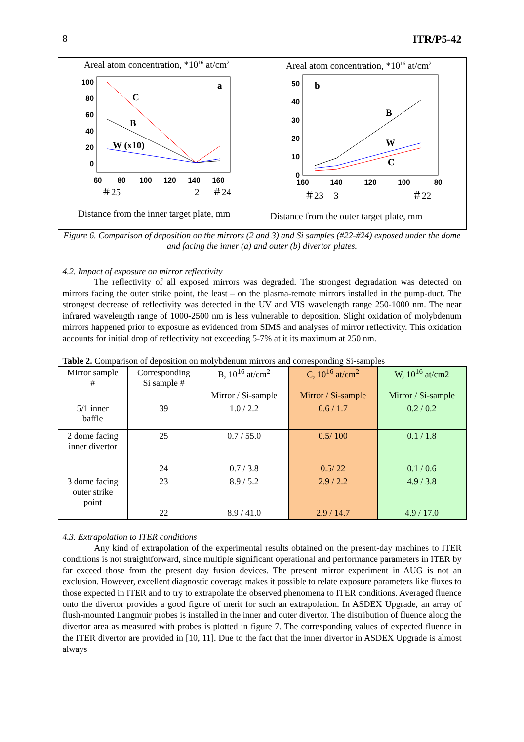8 ITR/P5-42
Areal atom concentration, *1016 at/cm2
100
80
60
40
20
0
60
80
100
120
140
160
a
C
B
W (x10)
＃25
2
＃24
Distance from the inner target plate, mm
Areal atom concentration, *1016 at/cm2
50
40
30
20
10
0
160
140
120
100
80
b
B
W
C
＃23
3
＃22
Distance from the outer target plate, mm
Figure 6. Comparison of deposition on the mirrors (2 and 3) and Si samples (#22-#24) exposed under the dome and facing the inner (a) and outer (b) divertor plates.
4.2. Impact of exposure on mirror reflectivity
The reflectivity of all exposed mirrors was degraded. The strongest degradation was detected on mirrors facing the outer strike point, the least – on the plasma-remote mirrors installed in the pump-duct. The strongest decrease of reflectivity was detected in the UV and VIS wavelength range 250-1000 nm. The near infrared wavelength range of 1000-2500 nm is less vulnerable to deposition. Slight oxidation of molybdenum mirrors happened prior to exposure as evidenced from SIMS and analyses of mirror reflectivity. This oxidation accounts for initial drop of reflectivity not exceeding 5-7% at it its maximum at 250 nm.
Table 2. Comparison of deposition on molybdenum mirrors and corresponding Si-samples
| Mirror sample # | Corresponding Si sample # | B, 10<sup>16</sup> at/cm<sup>2</sup> Mirror / Si-sample | C, 10<sup>16</sup> at/cm<sup>2</sup> Mirror / Si-sample | W, 10<sup>16</sup> at/cm2 Mirror / Si-sample |
| --- | --- | --- | --- | --- |
| 5/1 inner baffle | 39 | 1.0 / 2.2 | 0.6 / 1.7 | 0.2 / 0.2 |
| 2 dome facing inner divertor | 25 | 0.7 / 55.0 | 0.5/ 100 | 0.1 / 1.8 |
| | 24 | 0.7 / 3.8 | 0.5/ 22 | 0.1 / 0.6 |
| 3 dome facing outer strike point | 23 | 8.9 / 5.2 | 2.9 / 2.2 | 4.9 / 3.8 |
| | 22 | 8.9 / 41.0 | 2.9 / 14.7 | 4.9 / 17.0 |
4.3. Extrapolation to ITER conditions
Any kind of extrapolation of the experimental results obtained on the present-day machines to ITER conditions is not straightforward, since multiple significant operational and performance parameters in ITER by far exceed those from the present day fusion devices. The present mirror experiment in AUG is not an exclusion. However, excellent diagnostic coverage makes it possible to relate exposure parameters like fluxes to those expected in ITER and to try to extrapolate the observed phenomena to ITER conditions. Averaged fluence onto the divertor provides a good figure of merit for such an extrapolation. In ASDEX Upgrade, an array of flush-mounted Langmuir probes is installed in the inner and outer divertor. The distribution of fluence along the divertor area as measured with probes is plotted in figure 7. The corresponding values of expected fluence in the ITER divertor are provided in [10, 11]. Due to the fact that the inner divertor in ASDEX Upgrade is almost always